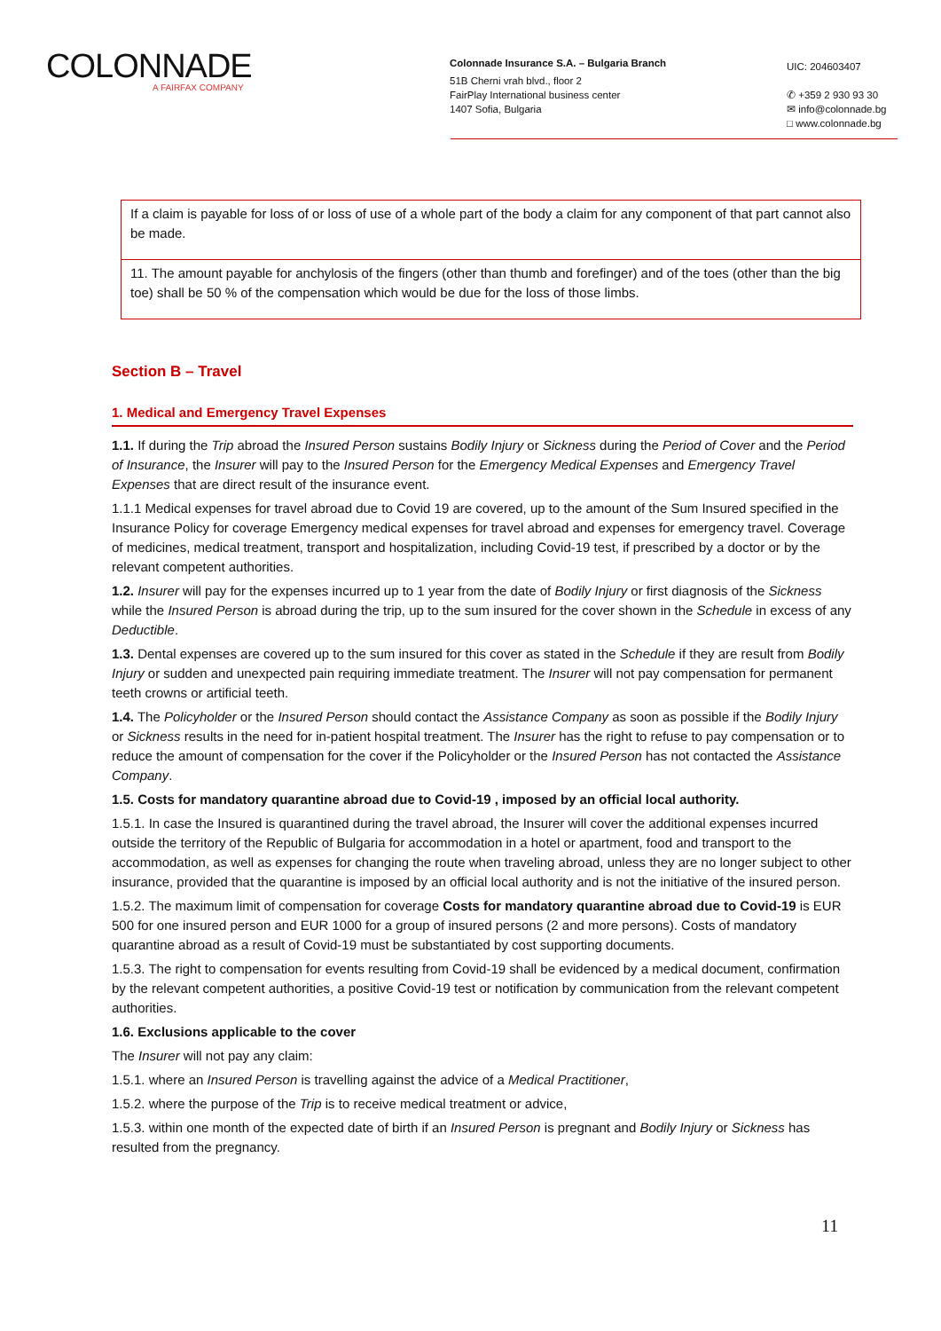COLONNADE
A FAIRFAX COMPANY
Colonnade Insurance S.A. – Bulgaria Branch
51B Cherni vrah blvd., floor 2
FairPlay International business center
1407 Sofia, Bulgaria
UIC: 204603407
✆ +359 2 930 93 30
✉ info@colonnade.bg
□ www.colonnade.bg
| If a claim is payable for loss of or loss of use of a whole part of the body a claim for any component of that part cannot also be made. |
| 11. The amount payable for anchylosis of the fingers (other than thumb and forefinger) and of the toes (other than the big toe) shall be 50 % of the compensation which would be due for the loss of those limbs. |
Section B – Travel
1. Medical and Emergency Travel Expenses
1.1. If during the Trip abroad the Insured Person sustains Bodily Injury or Sickness during the Period of Cover and the Period of Insurance, the Insurer will pay to the Insured Person for the Emergency Medical Expenses and Emergency Travel Expenses that are direct result of the insurance event.
1.1.1 Medical expenses for travel abroad due to Covid 19 are covered, up to the amount of the Sum Insured specified in the Insurance Policy for coverage Emergency medical expenses for travel abroad and expenses for emergency travel. Coverage of medicines, medical treatment, transport and hospitalization, including Covid-19 test, if prescribed by a doctor or by the relevant competent authorities.
1.2. Insurer will pay for the expenses incurred up to 1 year from the date of Bodily Injury or first diagnosis of the Sickness while the Insured Person is abroad during the trip, up to the sum insured for the cover shown in the Schedule in excess of any Deductible.
1.3. Dental expenses are covered up to the sum insured for this cover as stated in the Schedule if they are result from Bodily Injury or sudden and unexpected pain requiring immediate treatment. The Insurer will not pay compensation for permanent teeth crowns or artificial teeth.
1.4. The Policyholder or the Insured Person should contact the Assistance Company as soon as possible if the Bodily Injury or Sickness results in the need for in-patient hospital treatment. The Insurer has the right to refuse to pay compensation or to reduce the amount of compensation for the cover if the Policyholder or the Insured Person has not contacted the Assistance Company.
1.5. Costs for mandatory quarantine abroad due to Covid-19 , imposed by an official local authority.
1.5.1. In case the Insured is quarantined during the travel abroad, the Insurer will cover the additional expenses incurred outside the territory of the Republic of Bulgaria for accommodation in a hotel or apartment, food and transport to the accommodation, as well as expenses for changing the route when traveling abroad, unless they are no longer subject to other insurance, provided that the quarantine is imposed by an official local authority and is not the initiative of the insured person.
1.5.2. The maximum limit of compensation for coverage Costs for mandatory quarantine abroad due to Covid-19 is EUR 500 for one insured person and EUR 1000 for a group of insured persons (2 and more persons). Costs of mandatory quarantine abroad as a result of Covid-19 must be substantiated by cost supporting documents.
1.5.3. The right to compensation for events resulting from Covid-19 shall be evidenced by a medical document, confirmation by the relevant competent authorities, a positive Covid-19 test or notification by communication from the relevant competent authorities.
1.6. Exclusions applicable to the cover
The Insurer will not pay any claim:
1.5.1. where an Insured Person is travelling against the advice of a Medical Practitioner,
1.5.2. where the purpose of the Trip is to receive medical treatment or advice,
1.5.3. within one month of the expected date of birth if an Insured Person is pregnant and Bodily Injury or Sickness has resulted from the pregnancy.
11